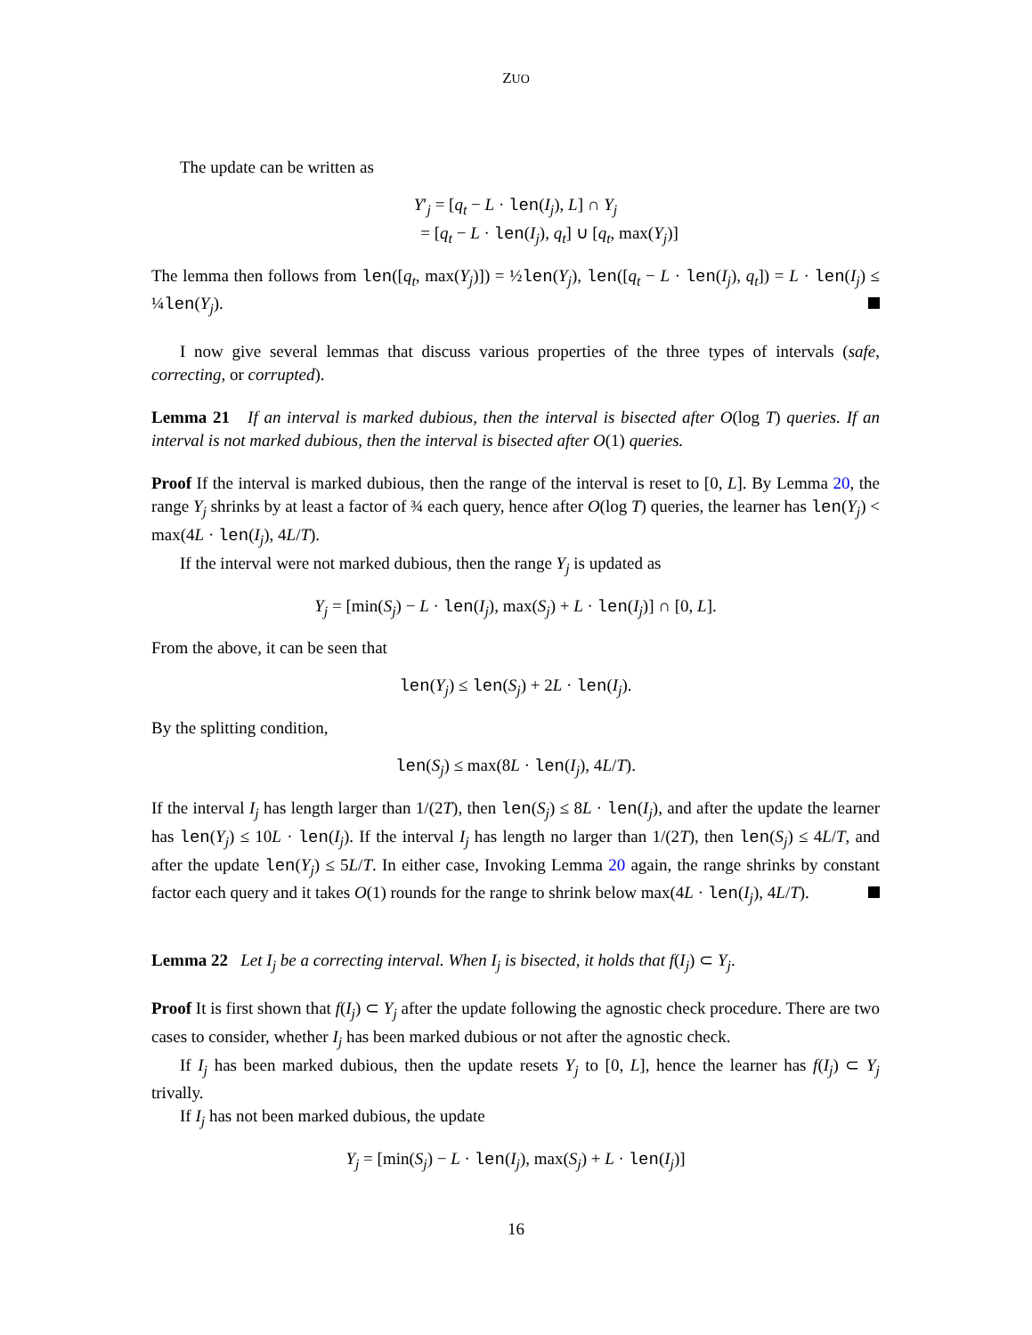ZUO
The update can be written as
Y′<sub>j</sub> = [q<sub>t</sub> − L · len(I<sub>j</sub>), L] ∩ Y<sub>j</sub>
= [q<sub>t</sub> − L · len(I<sub>j</sub>), q<sub>t</sub>] ∪ [q<sub>t</sub>, max(Y<sub>j</sub>)]
The lemma then follows from len([q<sub>t</sub>, max(Y<sub>j</sub>)]) = ½len(Y<sub>j</sub>), len([q<sub>t</sub> − L · len(I<sub>j</sub>), q<sub>t</sub>]) = L · len(I<sub>j</sub>) ≤ ¼len(Y<sub>j</sub>).
I now give several lemmas that discuss various properties of the three types of intervals (safe, correcting, or corrupted).
Lemma 21 If an interval is marked dubious, then the interval is bisected after O(log T) queries. If an interval is not marked dubious, then the interval is bisected after O(1) queries.
Proof If the interval is marked dubious, then the range of the interval is reset to [0, L]. By Lemma 20, the range Y<sub>j</sub> shrinks by at least a factor of ¾ each query, hence after O(log T) queries, the learner has len(Y<sub>j</sub>) < max(4L · len(I<sub>j</sub>), 4L/T).
If the interval were not marked dubious, then the range Y<sub>j</sub> is updated as
Y<sub>j</sub> = [min(S<sub>j</sub>) − L · len(I<sub>j</sub>), max(S<sub>j</sub>) + L · len(I<sub>j</sub>)] ∩ [0, L].
From the above, it can be seen that
len(Y<sub>j</sub>) ≤ len(S<sub>j</sub>) + 2L · len(I<sub>j</sub>).
By the splitting condition,
len(S<sub>j</sub>) ≤ max(8L · len(I<sub>j</sub>), 4L/T).
If the interval I<sub>j</sub> has length larger than 1/(2T), then len(S<sub>j</sub>) ≤ 8L · len(I<sub>j</sub>), and after the update the learner has len(Y<sub>j</sub>) ≤ 10L · len(I<sub>j</sub>). If the interval I<sub>j</sub> has length no larger than 1/(2T), then len(S<sub>j</sub>) ≤ 4L/T, and after the update len(Y<sub>j</sub>) ≤ 5L/T. In either case, Invoking Lemma 20 again, the range shrinks by constant factor each query and it takes O(1) rounds for the range to shrink below max(4L · len(I<sub>j</sub>), 4L/T).
Lemma 22 Let I<sub>j</sub> be a correcting interval. When I<sub>j</sub> is bisected, it holds that f(I<sub>j</sub>) ⊂ Y<sub>j</sub>.
Proof It is first shown that f(I<sub>j</sub>) ⊂ Y<sub>j</sub> after the update following the agnostic check procedure. There are two cases to consider, whether I<sub>j</sub> has been marked dubious or not after the agnostic check.
If I<sub>j</sub> has been marked dubious, then the update resets Y<sub>j</sub> to [0, L], hence the learner has f(I<sub>j</sub>) ⊂ Y<sub>j</sub> trivally.
If I<sub>j</sub> has not been marked dubious, the update
Y<sub>j</sub> = [min(S<sub>j</sub>) − L · len(I<sub>j</sub>), max(S<sub>j</sub>) + L · len(I<sub>j</sub>)]
16